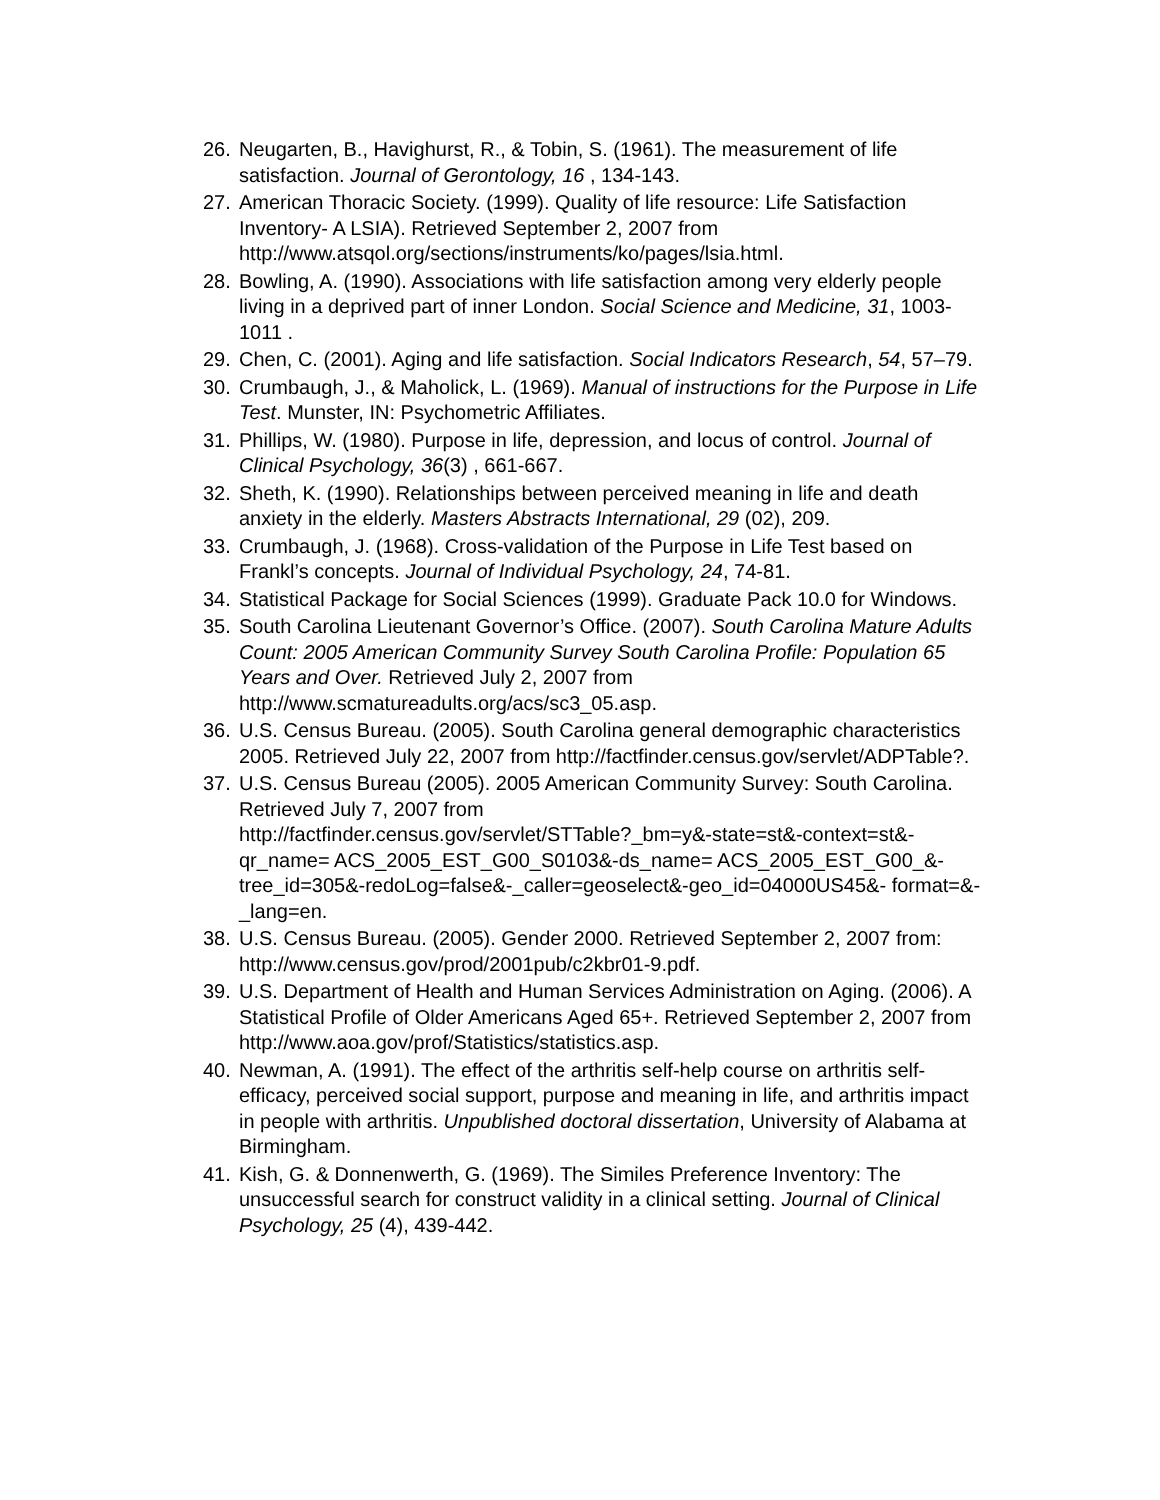26. Neugarten, B., Havighurst, R., & Tobin, S. (1961). The measurement of life satisfaction. Journal of Gerontology, 16 , 134-143.
27. American Thoracic Society. (1999). Quality of life resource: Life Satisfaction Inventory- A LSIA). Retrieved September 2, 2007 from http://www.atsqol.org/sections/instruments/ko/pages/lsia.html.
28. Bowling, A. (1990). Associations with life satisfaction among very elderly people living in a deprived part of inner London. Social Science and Medicine, 31, 1003-1011 .
29. Chen, C. (2001). Aging and life satisfaction. Social Indicators Research, 54, 57–79.
30. Crumbaugh, J., & Maholick, L. (1969). Manual of instructions for the Purpose in Life Test. Munster, IN: Psychometric Affiliates.
31. Phillips, W. (1980). Purpose in life, depression, and locus of control. Journal of Clinical Psychology, 36(3) , 661-667.
32. Sheth, K. (1990). Relationships between perceived meaning in life and death anxiety in the elderly. Masters Abstracts International, 29 (02), 209.
33. Crumbaugh, J. (1968). Cross-validation of the Purpose in Life Test based on Frankl’s concepts. Journal of Individual Psychology, 24, 74-81.
34. Statistical Package for Social Sciences (1999). Graduate Pack 10.0 for Windows.
35. South Carolina Lieutenant Governor’s Office. (2007). South Carolina Mature Adults Count: 2005 American Community Survey South Carolina Profile: Population 65 Years and Over. Retrieved July 2, 2007 from http://www.scmatureadults.org/acs/sc3_05.asp.
36. U.S. Census Bureau. (2005). South Carolina general demographic characteristics 2005. Retrieved July 22, 2007 from http://factfinder.census.gov/servlet/ADPTable?.
37. U.S. Census Bureau (2005). 2005 American Community Survey: South Carolina. Retrieved July 7, 2007 from
http://factfinder.census.gov/servlet/STTable?_bm=y&-state=st&-context=st&- qr_name= ACS_2005_EST_G00_S0103&-ds_name= ACS_2005_EST_G00_&- tree_id=305&-redoLog=false&-_caller=geoselect&-geo_id=04000US45&- format=&-_lang=en.
38. U.S. Census Bureau. (2005). Gender 2000. Retrieved September 2, 2007 from: http://www.census.gov/prod/2001pub/c2kbr01-9.pdf.
39. U.S. Department of Health and Human Services Administration on Aging. (2006). A Statistical Profile of Older Americans Aged 65+. Retrieved September 2, 2007 from http://www.aoa.gov/prof/Statistics/statistics.asp.
40. Newman, A. (1991). The effect of the arthritis self-help course on arthritis self-efficacy, perceived social support, purpose and meaning in life, and arthritis impact in people with arthritis. Unpublished doctoral dissertation, University of Alabama at Birmingham.
41. Kish, G. & Donnenwerth, G. (1969). The Similes Preference Inventory: The unsuccessful search for construct validity in a clinical setting. Journal of Clinical Psychology, 25 (4), 439-442.